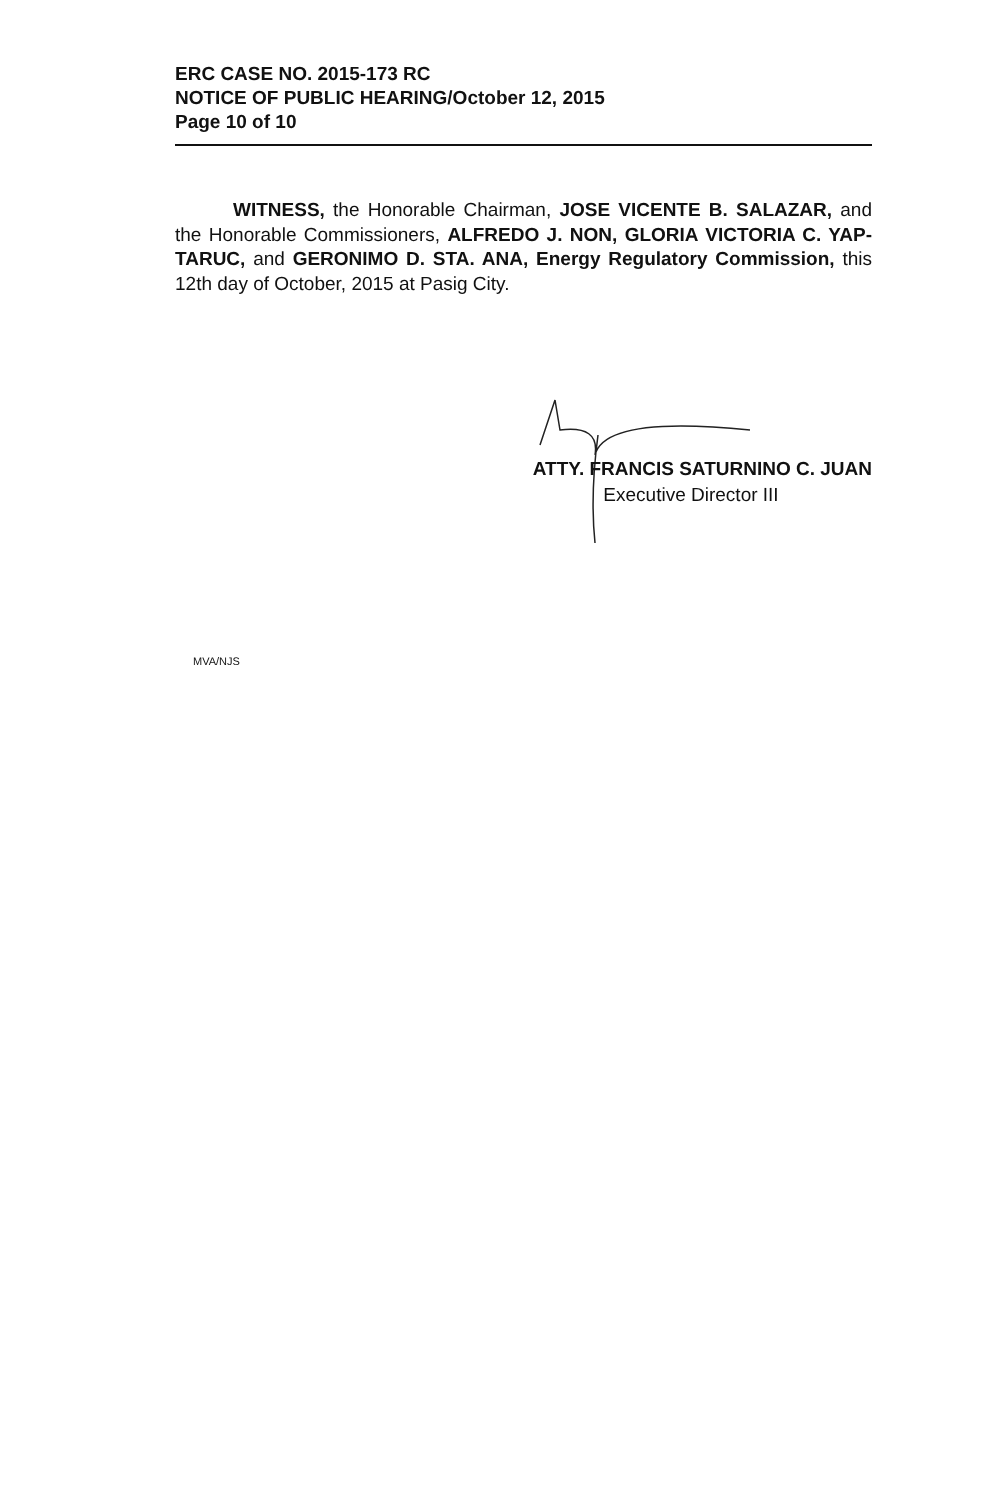ERC CASE NO. 2015-173 RC
NOTICE OF PUBLIC HEARING/October 12, 2015
Page 10 of 10
WITNESS, the Honorable Chairman, JOSE VICENTE B. SALAZAR, and the Honorable Commissioners, ALFREDO J. NON, GLORIA VICTORIA C. YAP-TARUC, and GERONIMO D. STA. ANA, Energy Regulatory Commission, this 12th day of October, 2015 at Pasig City.
ATTY. FRANCIS SATURNINO C. JUAN
Executive Director III
MVA/NJS